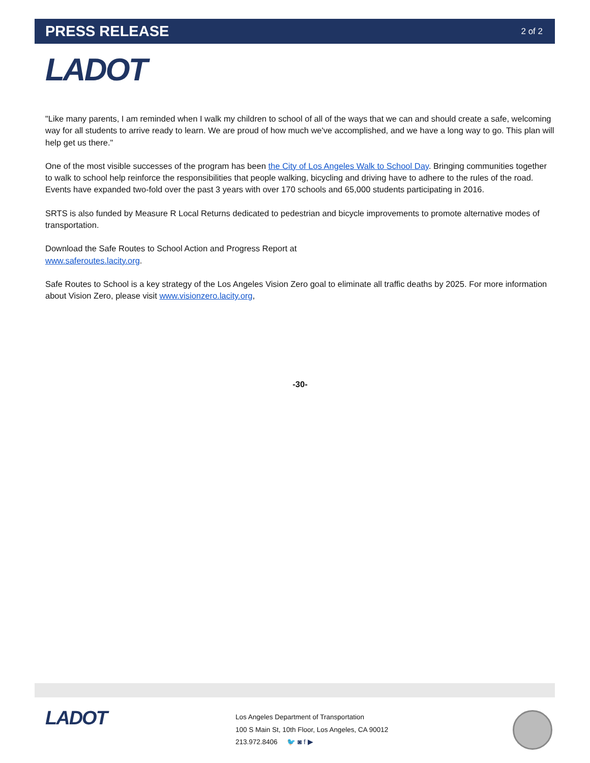PRESS RELEASE
2 of 2
LADOT
"Like many parents, I am reminded when I walk my children to school of all of the ways that we can and should create a safe, welcoming way for all students to arrive ready to learn. We are proud of how much we've accomplished, and we have a long way to go. This plan will help get us there."
One of the most visible successes of the program has been the City of Los Angeles Walk to School Day. Bringing communities together to walk to school help reinforce the responsibilities that people walking, bicycling and driving have to adhere to the rules of the road. Events have expanded two-fold over the past 3 years with over 170 schools and 65,000 students participating in 2016.
SRTS is also funded by Measure R Local Returns dedicated to pedestrian and bicycle improvements to promote alternative modes of transportation.
Download the Safe Routes to School Action and Progress Report at
www.saferoutes.lacity.org.
Safe Routes to School is a key strategy of the Los Angeles Vision Zero goal to eliminate all traffic deaths by 2025. For more information about Vision Zero, please visit www.visionzero.lacity.org,
-30-
LADOT
Los Angeles Department of Transportation
100 S Main St, 10th Floor, Los Angeles, CA 90012
213.972.8406 🐦 ◙ f ▶